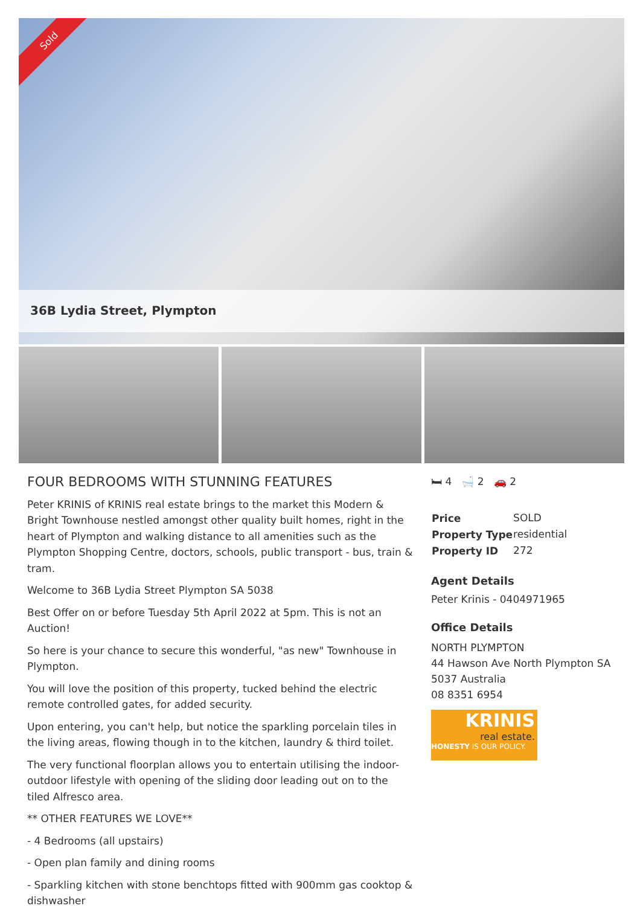Sold
36B Lydia Street, Plympton
FOUR BEDROOMS WITH STUNNING FEATURES
Peter KRINIS of KRINIS real estate brings to the market this Modern & Bright Townhouse nestled amongst other quality built homes, right in the heart of Plympton and walking distance to all amenities such as the Plympton Shopping Centre, doctors, schools, public transport - bus, train & tram.
Welcome to 36B Lydia Street Plympton SA 5038
Best Offer on or before Tuesday 5th April 2022 at 5pm. This is not an Auction!
So here is your chance to secure this wonderful, "as new" Townhouse in Plympton.
You will love the position of this property, tucked behind the electric remote controlled gates, for added security.
Upon entering, you can't help, but notice the sparkling porcelain tiles in the living areas, flowing though in to the kitchen, laundry & third toilet.
The very functional floorplan allows you to entertain utilising the indoor-outdoor lifestyle with opening of the sliding door leading out on to the tiled Alfresco area.
** OTHER FEATURES WE LOVE**
- 4 Bedrooms (all upstairs)
- Open plan family and dining rooms
- Sparkling kitchen with stone benchtops fitted with 900mm gas cooktop & dishwasher
🛏 4 🛁 2 🚗 2
| Price | SOLD |
| Property Type | residential |
| Property ID | 272 |
Agent Details
Peter Krinis - 0404971965
Office Details
NORTH PLYMPTON
44 Hawson Ave North Plympton SA 5037 Australia
08 8351 6954
KRINIS
real estate.
HONESTY IS OUR POLICY.